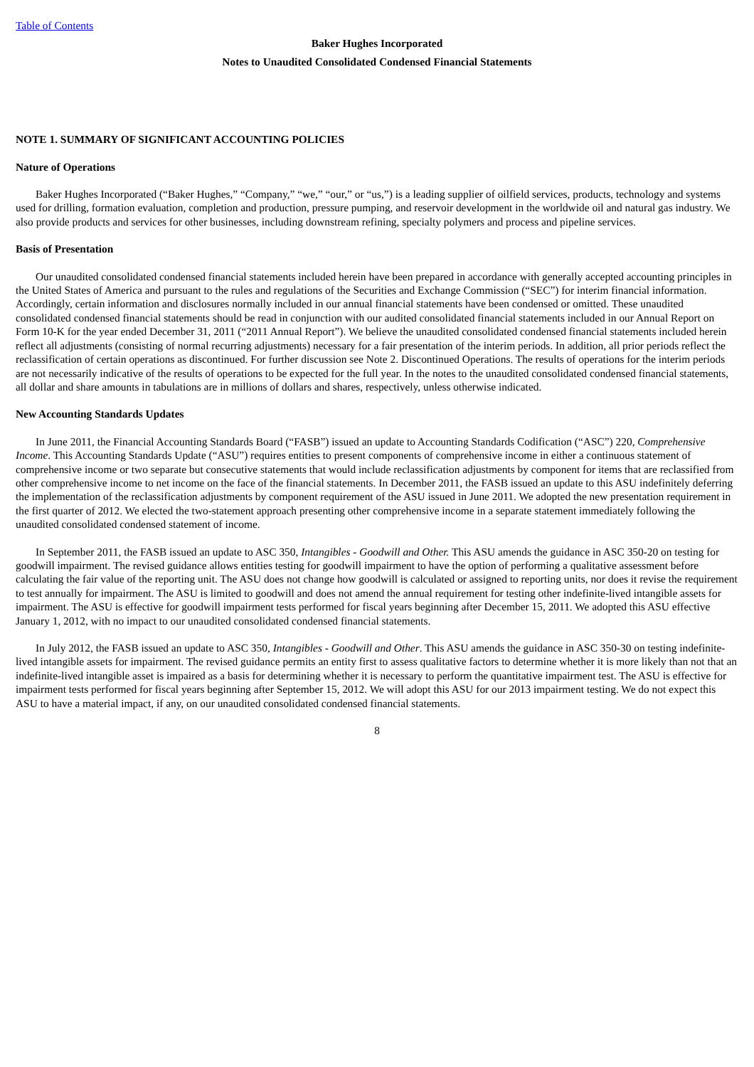Table of Contents
Baker Hughes Incorporated
Notes to Unaudited Consolidated Condensed Financial Statements
NOTE 1. SUMMARY OF SIGNIFICANT ACCOUNTING POLICIES
Nature of Operations
Baker Hughes Incorporated (“Baker Hughes,” “Company,” “we,” “our,” or “us,”) is a leading supplier of oilfield services, products, technology and systems used for drilling, formation evaluation, completion and production, pressure pumping, and reservoir development in the worldwide oil and natural gas industry. We also provide products and services for other businesses, including downstream refining, specialty polymers and process and pipeline services.
Basis of Presentation
Our unaudited consolidated condensed financial statements included herein have been prepared in accordance with generally accepted accounting principles in the United States of America and pursuant to the rules and regulations of the Securities and Exchange Commission (“SEC”) for interim financial information. Accordingly, certain information and disclosures normally included in our annual financial statements have been condensed or omitted. These unaudited consolidated condensed financial statements should be read in conjunction with our audited consolidated financial statements included in our Annual Report on Form 10-K for the year ended December 31, 2011 (“2011 Annual Report”). We believe the unaudited consolidated condensed financial statements included herein reflect all adjustments (consisting of normal recurring adjustments) necessary for a fair presentation of the interim periods. In addition, all prior periods reflect the reclassification of certain operations as discontinued. For further discussion see Note 2. Discontinued Operations. The results of operations for the interim periods are not necessarily indicative of the results of operations to be expected for the full year. In the notes to the unaudited consolidated condensed financial statements, all dollar and share amounts in tabulations are in millions of dollars and shares, respectively, unless otherwise indicated.
New Accounting Standards Updates
In June 2011, the Financial Accounting Standards Board (“FASB”) issued an update to Accounting Standards Codification (“ASC”) 220, Comprehensive Income. This Accounting Standards Update (“ASU”) requires entities to present components of comprehensive income in either a continuous statement of comprehensive income or two separate but consecutive statements that would include reclassification adjustments by component for items that are reclassified from other comprehensive income to net income on the face of the financial statements. In December 2011, the FASB issued an update to this ASU indefinitely deferring the implementation of the reclassification adjustments by component requirement of the ASU issued in June 2011. We adopted the new presentation requirement in the first quarter of 2012. We elected the two-statement approach presenting other comprehensive income in a separate statement immediately following the unaudited consolidated condensed statement of income.
In September 2011, the FASB issued an update to ASC 350, Intangibles - Goodwill and Other. This ASU amends the guidance in ASC 350-20 on testing for goodwill impairment. The revised guidance allows entities testing for goodwill impairment to have the option of performing a qualitative assessment before calculating the fair value of the reporting unit. The ASU does not change how goodwill is calculated or assigned to reporting units, nor does it revise the requirement to test annually for impairment. The ASU is limited to goodwill and does not amend the annual requirement for testing other indefinite-lived intangible assets for impairment. The ASU is effective for goodwill impairment tests performed for fiscal years beginning after December 15, 2011. We adopted this ASU effective January 1, 2012, with no impact to our unaudited consolidated condensed financial statements.
In July 2012, the FASB issued an update to ASC 350, Intangibles - Goodwill and Other. This ASU amends the guidance in ASC 350-30 on testing indefinite-lived intangible assets for impairment. The revised guidance permits an entity first to assess qualitative factors to determine whether it is more likely than not that an indefinite-lived intangible asset is impaired as a basis for determining whether it is necessary to perform the quantitative impairment test. The ASU is effective for impairment tests performed for fiscal years beginning after September 15, 2012. We will adopt this ASU for our 2013 impairment testing. We do not expect this ASU to have a material impact, if any, on our unaudited consolidated condensed financial statements.
8